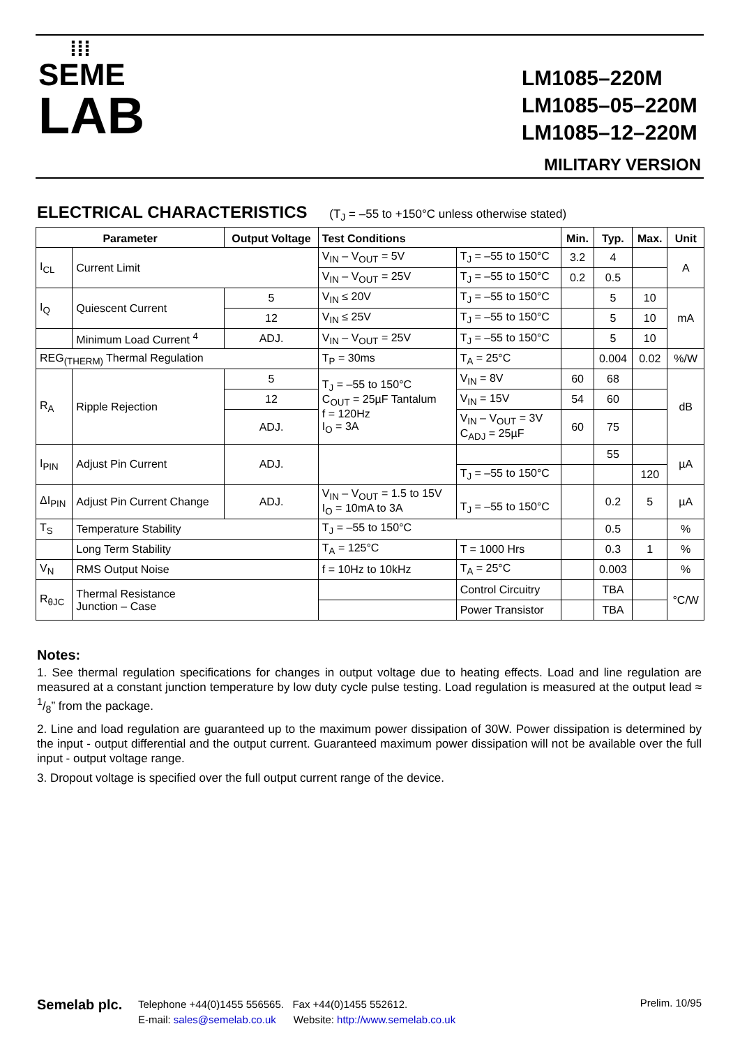⁞⁞⁞
SEME
LAB
LM1085–220M
LM1085–05–220M
LM1085–12–220M
MILITARY VERSION
ELECTRICAL CHARACTERISTICS (T<sub>J</sub> = –55 to +150°C unless otherwise stated)
| Parameter | | Output Voltage | Test Conditions | | Min. | Typ. | Max. | Unit |
| --- | --- | --- | --- | --- | --- | --- | --- | --- |
| I<sub>CL</sub> | Current Limit | | V<sub>IN</sub> – V<sub>OUT</sub> = 5V | T<sub>J</sub> = –55 to 150°C | 3.2 | 4 | | A |
| | | | V<sub>IN</sub> – V<sub>OUT</sub> = 25V | T<sub>J</sub> = –55 to 150°C | 0.2 | 0.5 | | |
| I<sub>Q</sub> | Quiescent Current | 5 | V<sub>IN</sub> ≤ 20V | T<sub>J</sub> = –55 to 150°C | | 5 | 10 | mA |
| | | 12 | V<sub>IN</sub> ≤ 25V | T<sub>J</sub> = –55 to 150°C | | 5 | 10 | |
| | Minimum Load Current <sup>4</sup> | ADJ. | V<sub>IN</sub> – V<sub>OUT</sub> = 25V | T<sub>J</sub> = –55 to 150°C | | 5 | 10 | |
| REG<sub>(THERM)</sub> Thermal Regulation | | | T<sub>P</sub> = 30ms | T<sub>A</sub> = 25°C | | 0.004 | 0.02 | %/W |
| R<sub>A</sub> | Ripple Rejection | 5 | T<sub>J</sub> = –55 to 150°C C<sub>OUT</sub> = 25µF Tantalum f = 120Hz I<sub>O</sub> = 3A | V<sub>IN</sub> = 8V | 60 | 68 | | dB |
| | | 12 | | V<sub>IN</sub> = 15V | 54 | 60 | | |
| | | ADJ. | | V<sub>IN</sub> – V<sub>OUT</sub> = 3V C<sub>ADJ</sub> = 25µF | 60 | 75 | | |
| I<sub>PIN</sub> | Adjust Pin Current | ADJ. | | | | 55 | | µA |
| | | | | T<sub>J</sub> = –55 to 150°C | | | 120 | |
| ΔI<sub>PIN</sub> | Adjust Pin Current Change | ADJ. | V<sub>IN</sub> – V<sub>OUT</sub> = 1.5 to 15V I<sub>O</sub> = 10mA to 3A | T<sub>J</sub> = –55 to 150°C | | 0.2 | 5 | µA |
| T<sub>S</sub> | Temperature Stability | | T<sub>J</sub> = –55 to 150°C | | | 0.5 | | % |
| | Long Term Stability | | T<sub>A</sub> = 125°C | T = 1000 Hrs | | 0.3 | 1 | % |
| V<sub>N</sub> | RMS Output Noise | | f = 10Hz to 10kHz | T<sub>A</sub> = 25°C | | 0.003 | | % |
| R<sub>θJC</sub> | Thermal Resistance Junction – Case | | | Control Circuitry | | TBA | | °C/W |
| | | | | Power Transistor | | TBA | | |
Notes:
1. See thermal regulation specifications for changes in output voltage due to heating effects. Load and line regulation are measured at a constant junction temperature by low duty cycle pulse testing. Load regulation is measured at the output lead ≈ 1/8” from the package.
2. Line and load regulation are guaranteed up to the maximum power dissipation of 30W. Power dissipation is determined by the input - output differential and the output current. Guaranteed maximum power dissipation will not be available over the full input - output voltage range.
3. Dropout voltage is specified over the full output current range of the device.
Semelab plc.
Telephone +44(0)1455 556565. Fax +44(0)1455 552612.
E-mail: sales@semelab.co.uk Website: http://www.semelab.co.uk
Prelim. 10/95